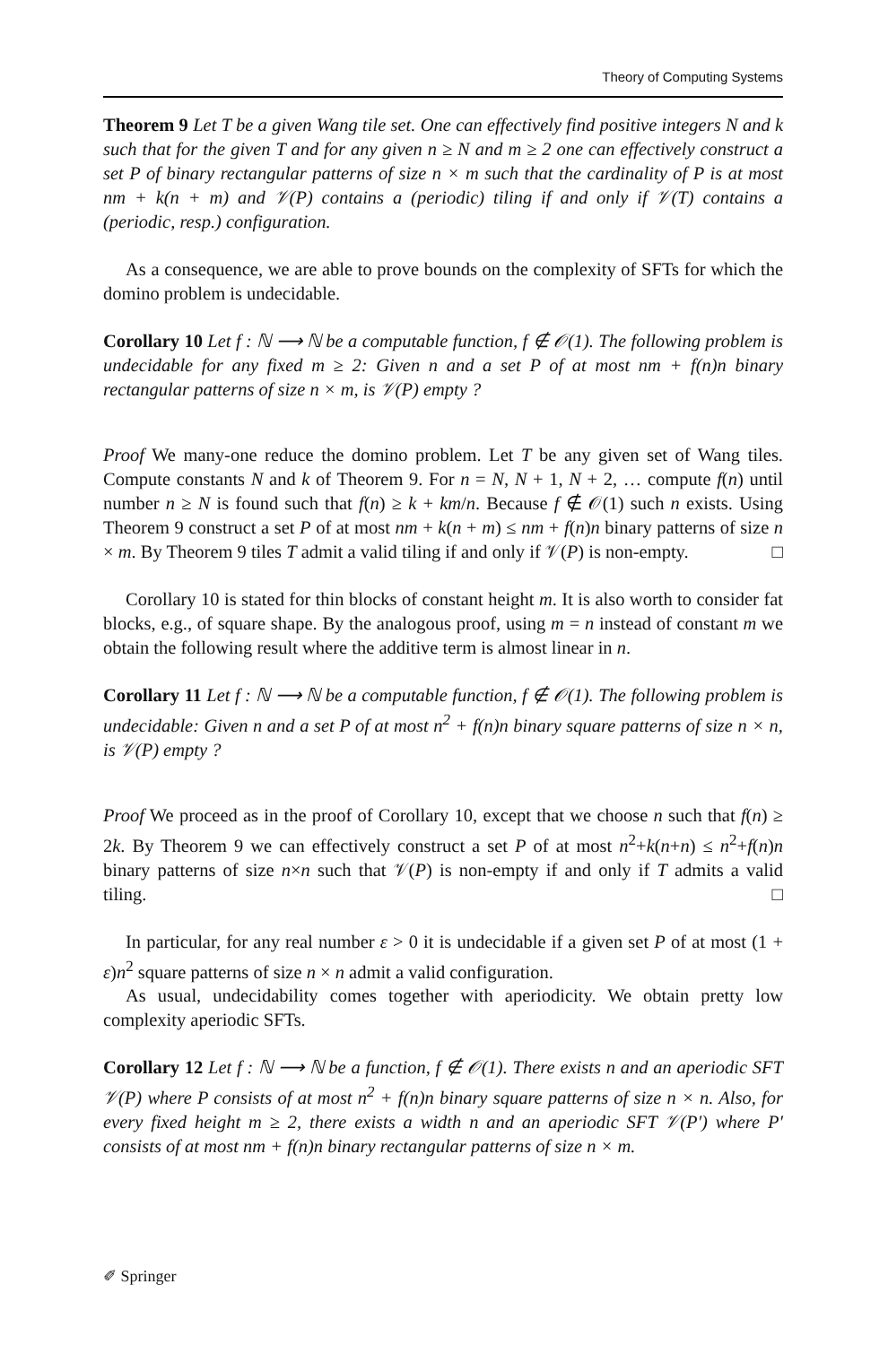Theory of Computing Systems
Theorem 9 Let T be a given Wang tile set. One can effectively find positive integers N and k such that for the given T and for any given n ≥ N and m ≥ 2 one can effectively construct a set P of binary rectangular patterns of size n × m such that the cardinality of P is at most nm + k(n + m) and 𝒱(P) contains a (periodic) tiling if and only if 𝒱(T) contains a (periodic, resp.) configuration.
As a consequence, we are able to prove bounds on the complexity of SFTs for which the domino problem is undecidable.
Corollary 10 Let f : ℕ ⟶ ℕ be a computable function, f ∉ 𝒪(1). The following problem is undecidable for any fixed m ≥ 2: Given n and a set P of at most nm + f(n)n binary rectangular patterns of size n × m, is 𝒱(P) empty ?
Proof We many-one reduce the domino problem. Let T be any given set of Wang tiles. Compute constants N and k of Theorem 9. For n = N, N + 1, N + 2, … compute f(n) until number n ≥ N is found such that f(n) ≥ k + km/n. Because f ∉ 𝒪(1) such n exists. Using Theorem 9 construct a set P of at most nm + k(n + m) ≤ nm + f(n)n binary patterns of size n × m. By Theorem 9 tiles T admit a valid tiling if and only if 𝒱(P) is non-empty. □
Corollary 10 is stated for thin blocks of constant height m. It is also worth to consider fat blocks, e.g., of square shape. By the analogous proof, using m = n instead of constant m we obtain the following result where the additive term is almost linear in n.
Corollary 11 Let f : ℕ ⟶ ℕ be a computable function, f ∉ 𝒪(1). The following problem is undecidable: Given n and a set P of at most n<sup>2</sup> + f(n)n binary square patterns of size n × n, is 𝒱(P) empty ?
Proof We proceed as in the proof of Corollary 10, except that we choose n such that f(n) ≥ 2k. By Theorem 9 we can effectively construct a set P of at most n<sup>2</sup>+k(n+n) ≤ n<sup>2</sup>+f(n)n binary patterns of size n×n such that 𝒱(P) is non-empty if and only if T admits a valid tiling. □
In particular, for any real number ε > 0 it is undecidable if a given set P of at most (1 + ε)n<sup>2</sup> square patterns of size n × n admit a valid configuration.
As usual, undecidability comes together with aperiodicity. We obtain pretty low complexity aperiodic SFTs.
Corollary 12 Let f : ℕ ⟶ ℕ be a function, f ∉ 𝒪(1). There exists n and an aperiodic SFT 𝒱(P) where P consists of at most n<sup>2</sup> + f(n)n binary square patterns of size n × n. Also, for every fixed height m ≥ 2, there exists a width n and an aperiodic SFT 𝒱(P′) where P′ consists of at most nm + f(n)n binary rectangular patterns of size n × m.
✐ Springer